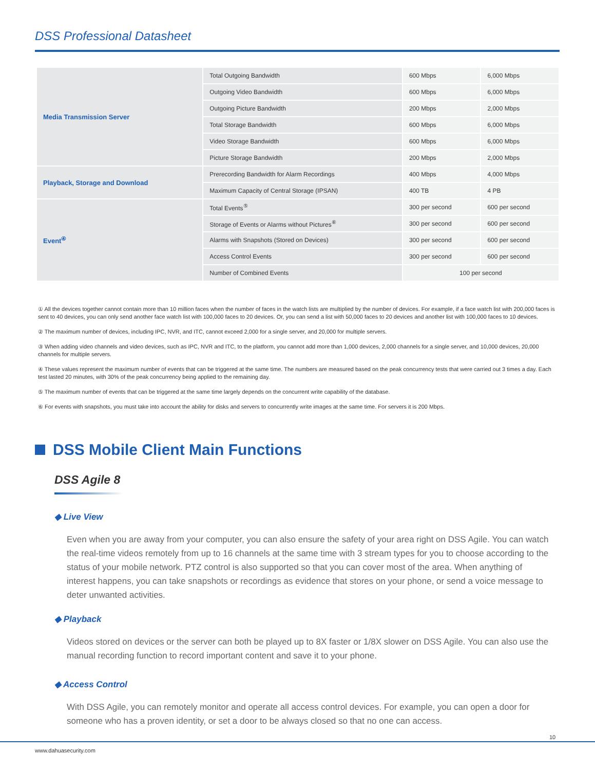DSS Professional Datasheet
| Media Transmission Server | Total Outgoing Bandwidth | 600 Mbps | 6,000 Mbps |
| | Outgoing Video Bandwidth | 600 Mbps | 6,000 Mbps |
| | Outgoing Picture Bandwidth | 200 Mbps | 2,000 Mbps |
| | Total Storage Bandwidth | 600 Mbps | 6,000 Mbps |
| | Video Storage Bandwidth | 600 Mbps | 6,000 Mbps |
| | Picture Storage Bandwidth | 200 Mbps | 2,000 Mbps |
| Playback, Storage and Download | Prerecording Bandwidth for Alarm Recordings | 400 Mbps | 4,000 Mbps |
| | Maximum Capacity of Central Storage (IPSAN) | 400 TB | 4 PB |
| Event<sup>④</sup> | Total Events<sup>⑤</sup> | 300 per second | 600 per second |
| | Storage of Events or Alarms without Pictures<sup>⑥</sup> | 300 per second | 600 per second |
| | Alarms with Snapshots (Stored on Devices) | 300 per second | 600 per second |
| | Access Control Events | 300 per second | 600 per second |
| | Number of Combined Events | 100 per second | |
① All the devices together cannot contain more than 10 million faces when the number of faces in the watch lists are multiplied by the number of devices. For example, if a face watch list with 200,000 faces is sent to 40 devices, you can only send another face watch list with 100,000 faces to 20 devices. Or, you can send a list with 50,000 faces to 20 devices and another list with 100,000 faces to 10 devices.
② The maximum number of devices, including IPC, NVR, and ITC, cannot exceed 2,000 for a single server, and 20,000 for multiple servers.
③ When adding video channels and video devices, such as IPC, NVR and ITC, to the platform, you cannot add more than 1,000 devices, 2,000 channels for a single server, and 10,000 devices, 20,000 channels for multiple servers.
④ These values represent the maximum number of events that can be triggered at the same time. The numbers are measured based on the peak concurrency tests that were carried out 3 times a day. Each test lasted 20 minutes, with 30% of the peak concurrency being applied to the remaining day.
⑤ The maximum number of events that can be triggered at the same time largely depends on the concurrent write capability of the database.
⑥ For events with snapshots, you must take into account the ability for disks and servers to concurrently write images at the same time. For servers it is 200 Mbps.
DSS Mobile Client Main Functions
DSS Agile 8
◆ Live View
Even when you are away from your computer, you can also ensure the safety of your area right on DSS Agile. You can watch the real-time videos remotely from up to 16 channels at the same time with 3 stream types for you to choose according to the status of your mobile network. PTZ control is also supported so that you can cover most of the area. When anything of interest happens, you can take snapshots or recordings as evidence that stores on your phone, or send a voice message to deter unwanted activities.
◆ Playback
Videos stored on devices or the server can both be played up to 8X faster or 1/8X slower on DSS Agile. You can also use the manual recording function to record important content and save it to your phone.
◆ Access Control
With DSS Agile, you can remotely monitor and operate all access control devices. For example, you can open a door for someone who has a proven identity, or set a door to be always closed so that no one can access.
10
www.dahuasecurity.com